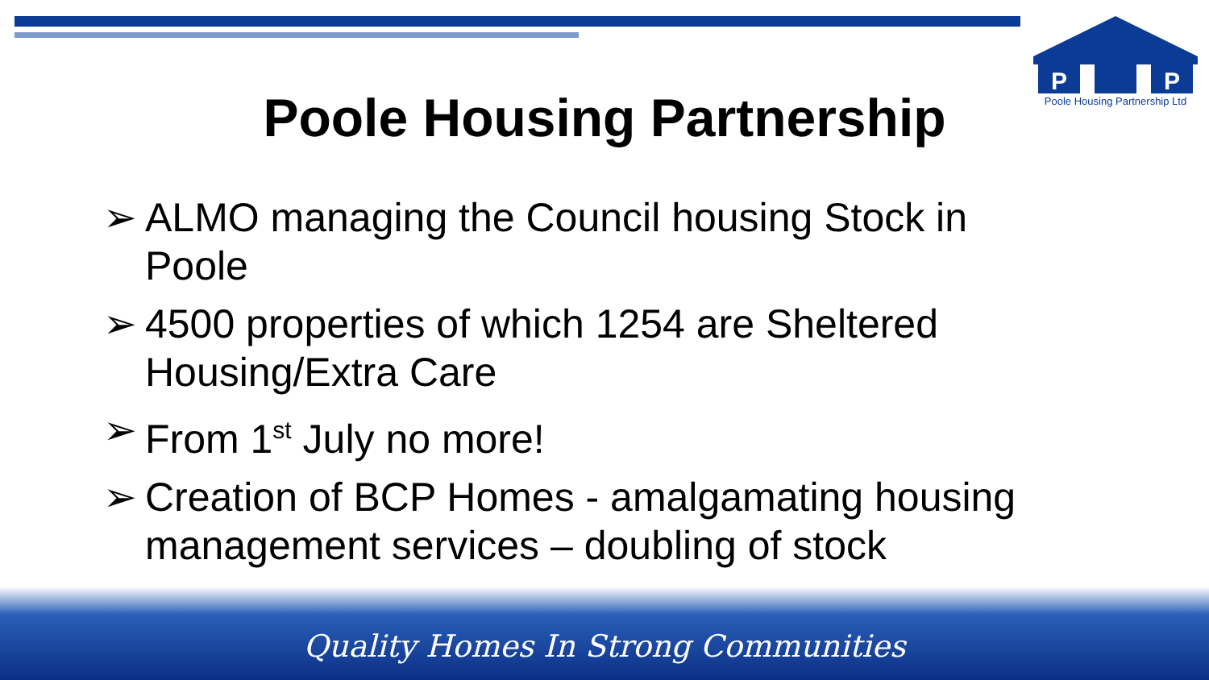P
P
Poole Housing Partnership Ltd
Poole Housing Partnership
➢ ALMO managing the Council housing Stock in Poole
➢ 4500 properties of which 1254 are Sheltered Housing/Extra Care
➢ From 1<sup>st</sup> July no more!
➢ Creation of BCP Homes - amalgamating housing management services – doubling of stock
Quality Homes In Strong Communities